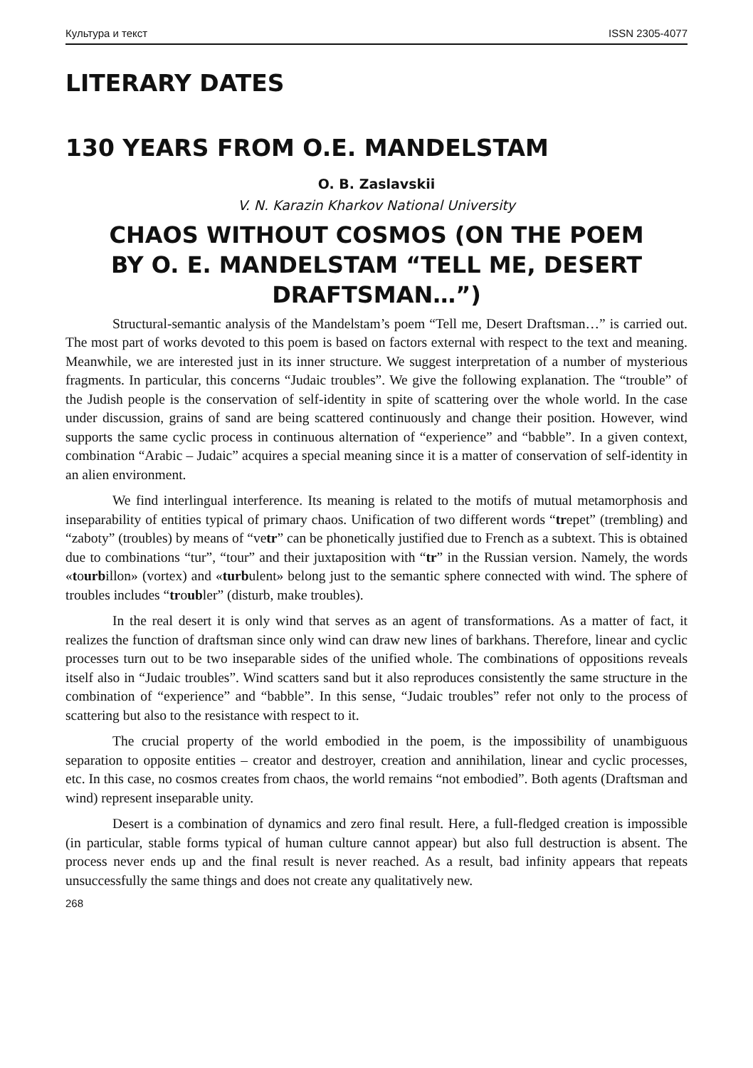Культура и текст ISSN 2305-4077
LITERARY DATES
130 YEARS FROM O.E. MANDELSTAM
O. B. Zaslavskii
V. N. Karazin Kharkov National University
CHAOS WITHOUT COSMOS (ON THE POEM BY O. E. MANDELSTAM “TELL ME, DESERT DRAFTSMAN…”)
Structural-semantic analysis of the Mandelstam’s poem “Tell me, Desert Draftsman…” is carried out. The most part of works devoted to this poem is based on factors external with respect to the text and meaning. Meanwhile, we are interested just in its inner structure. We suggest interpretation of a number of mysterious fragments. In particular, this concerns “Judaic troubles”. We give the following explanation. The “trouble” of the Judish people is the conservation of self-identity in spite of scattering over the whole world. In the case under discussion, grains of sand are being scattered continuously and change their position. However, wind supports the same cyclic process in continuous alternation of “experience” and “babble”. In a given context, combination “Arabic – Judaic” acquires a special meaning since it is a matter of conservation of self-identity in an alien environment.
We find interlingual interference. Its meaning is related to the motifs of mutual metamorphosis and inseparability of entities typical of primary chaos. Unification of two different words “trepet” (trembling) and “zaboty” (troubles) by means of “vetr” can be phonetically justified due to French as a subtext. This is obtained due to combinations “tur”, “tour” and their juxtaposition with “tr” in the Russian version. Namely, the words «tourbillon» (vortex) and «turbulent» belong just to the semantic sphere connected with wind. The sphere of troubles includes “troubler” (disturb, make troubles).
In the real desert it is only wind that serves as an agent of transformations. As a matter of fact, it realizes the function of draftsman since only wind can draw new lines of barkhans. Therefore, linear and cyclic processes turn out to be two inseparable sides of the unified whole. The combinations of oppositions reveals itself also in “Judaic troubles”. Wind scatters sand but it also reproduces consistently the same structure in the combination of “experience” and “babble”. In this sense, “Judaic troubles” refer not only to the process of scattering but also to the resistance with respect to it.
The crucial property of the world embodied in the poem, is the impossibility of unambiguous separation to opposite entities – creator and destroyer, creation and annihilation, linear and cyclic processes, etc. In this case, no cosmos creates from chaos, the world remains “not embodied”. Both agents (Draftsman and wind) represent inseparable unity.
Desert is a combination of dynamics and zero final result. Here, a full-fledged creation is impossible (in particular, stable forms typical of human culture cannot appear) but also full destruction is absent. The process never ends up and the final result is never reached. As a result, bad infinity appears that repeats unsuccessfully the same things and does not create any qualitatively new.
268